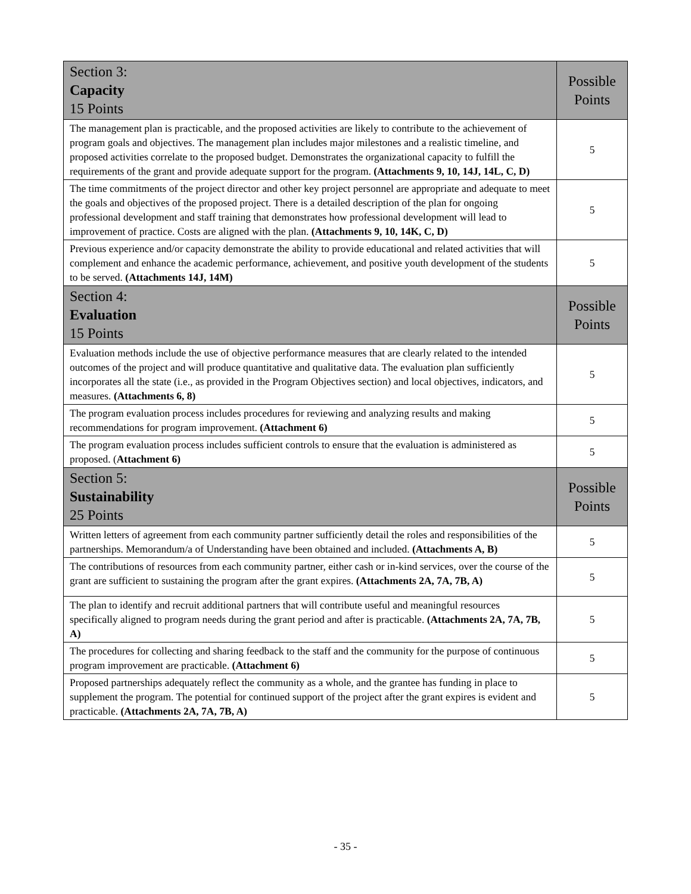| Section 3: Capacity 15 Points | Possible Points |
| --- | --- |
| The management plan is practicable, and the proposed activities are likely to contribute to the achievement of program goals and objectives. The management plan includes major milestones and a realistic timeline, and proposed activities correlate to the proposed budget. Demonstrates the organizational capacity to fulfill the requirements of the grant and provide adequate support for the program. (Attachments 9, 10, 14J, 14L, C, D) | 5 |
| The time commitments of the project director and other key project personnel are appropriate and adequate to meet the goals and objectives of the proposed project. There is a detailed description of the plan for ongoing professional development and staff training that demonstrates how professional development will lead to improvement of practice. Costs are aligned with the plan. (Attachments 9, 10, 14K, C, D) | 5 |
| Previous experience and/or capacity demonstrate the ability to provide educational and related activities that will complement and enhance the academic performance, achievement, and positive youth development of the students to be served. (Attachments 14J, 14M) | 5 |
| Section 4: Evaluation 15 Points | Possible Points |
| Evaluation methods include the use of objective performance measures that are clearly related to the intended outcomes of the project and will produce quantitative and qualitative data. The evaluation plan sufficiently incorporates all the state (i.e., as provided in the Program Objectives section) and local objectives, indicators, and measures. (Attachments 6, 8) | 5 |
| The program evaluation process includes procedures for reviewing and analyzing results and making recommendations for program improvement. (Attachment 6) | 5 |
| The program evaluation process includes sufficient controls to ensure that the evaluation is administered as proposed. ( Attachment 6) | 5 |
| Section 5: Sustainability 25 Points | Possible Points |
| Written letters of agreement from each community partner sufficiently detail the roles and responsibilities of the partnerships. Memorandum/a of Understanding have been obtained and included. (Attachments A, B) | 5 |
| The contributions of resources from each community partner, either cash or in-kind services, over the course of the grant are sufficient to sustaining the program after the grant expires. (Attachments 2A, 7A, 7B, A) | 5 |
| The plan to identify and recruit additional partners that will contribute useful and meaningful resources specifically aligned to program needs during the grant period and after is practicable. (Attachments 2A, 7A, 7B, A) | 5 |
| The procedures for collecting and sharing feedback to the staff and the community for the purpose of continuous program improvement are practicable. (Attachment 6) | 5 |
| Proposed partnerships adequately reflect the community as a whole, and the grantee has funding in place to supplement the program. The potential for continued support of the project after the grant expires is evident and practicable. (Attachments 2A, 7A, 7B, A) | 5 |
- 35 -